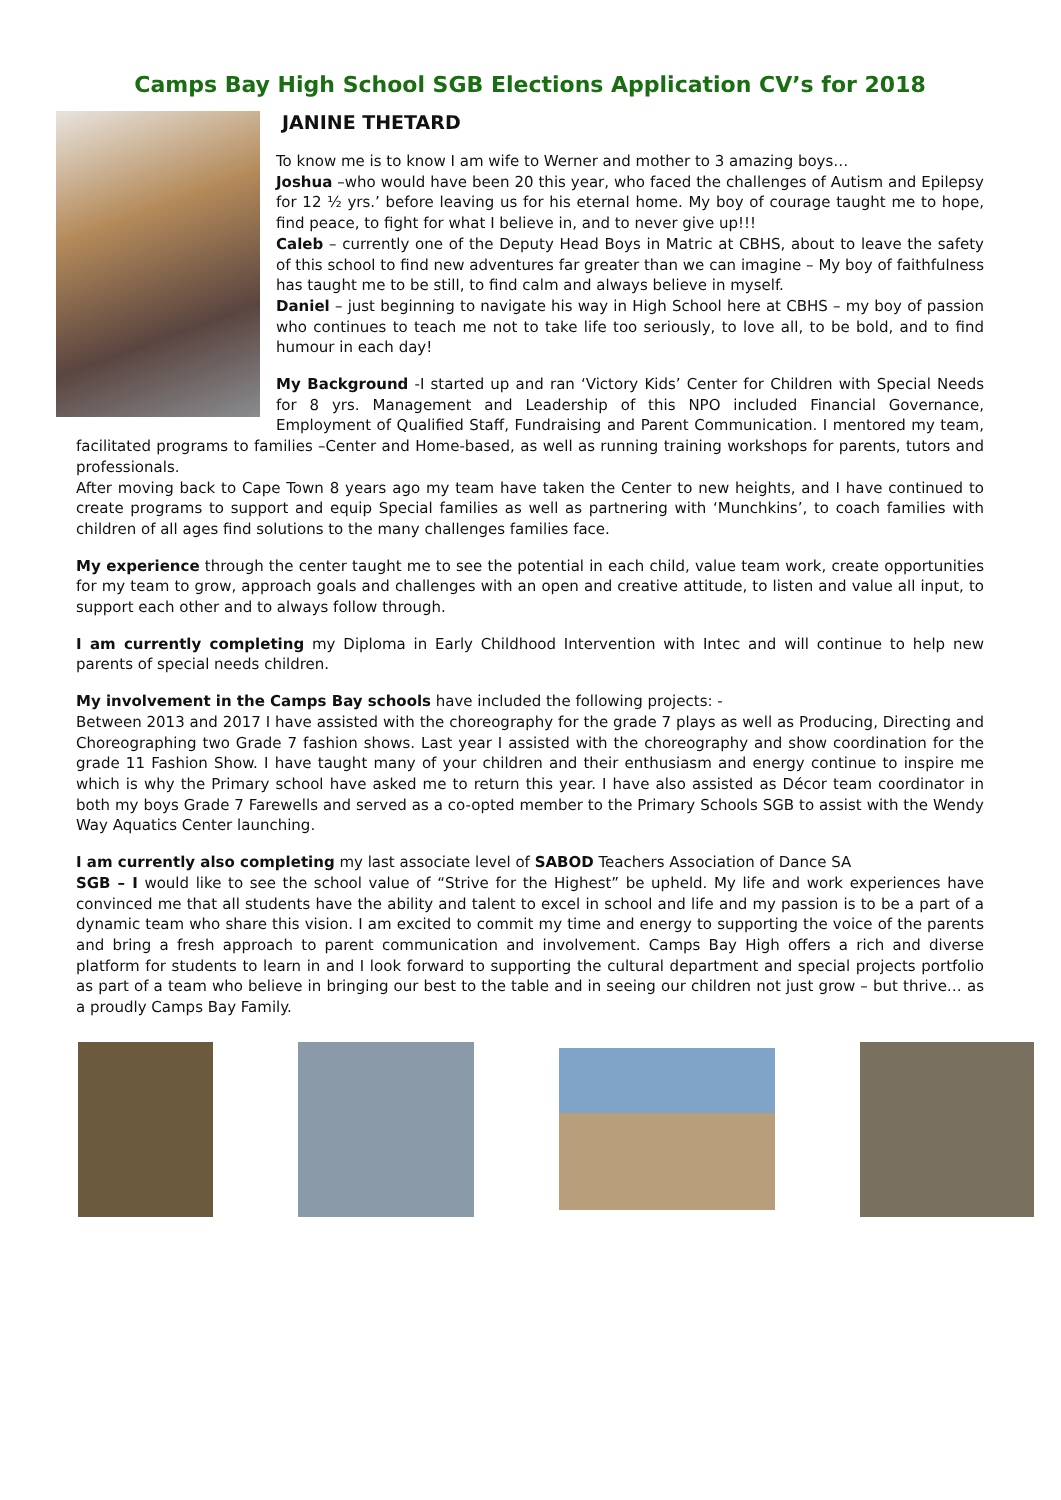Camps Bay High School SGB Elections Application CV’s for 2018
JANINE THETARD
To know me is to know I am wife to Werner and mother to 3 amazing boys…
Joshua –who would have been 20 this year, who faced the challenges of Autism and Epilepsy for 12 ½ yrs.’ before leaving us for his eternal home. My boy of courage taught me to hope, find peace, to fight for what I believe in, and to never give up!!!
Caleb – currently one of the Deputy Head Boys in Matric at CBHS, about to leave the safety of this school to find new adventures far greater than we can imagine – My boy of faithfulness has taught me to be still, to find calm and always believe in myself.
Daniel – just beginning to navigate his way in High School here at CBHS – my boy of passion who continues to teach me not to take life too seriously, to love all, to be bold, and to find humour in each day!
My Background -I started up and ran ‘Victory Kids’ Center for Children with Special Needs for 8 yrs. Management and Leadership of this NPO included Financial Governance, Employment of Qualified Staff, Fundraising and Parent Communication. I mentored my team, facilitated programs to families –Center and Home-based, as well as running training workshops for parents, tutors and professionals.
After moving back to Cape Town 8 years ago my team have taken the Center to new heights, and I have continued to create programs to support and equip Special families as well as partnering with ‘Munchkins’, to coach families with children of all ages find solutions to the many challenges families face.
My experience through the center taught me to see the potential in each child, value team work, create opportunities for my team to grow, approach goals and challenges with an open and creative attitude, to listen and value all input, to support each other and to always follow through.
I am currently completing my Diploma in Early Childhood Intervention with Intec and will continue to help new parents of special needs children.
My involvement in the Camps Bay schools have included the following projects: -
Between 2013 and 2017 I have assisted with the choreography for the grade 7 plays as well as Producing, Directing and Choreographing two Grade 7 fashion shows. Last year I assisted with the choreography and show coordination for the grade 11 Fashion Show. I have taught many of your children and their enthusiasm and energy continue to inspire me which is why the Primary school have asked me to return this year. I have also assisted as Décor team coordinator in both my boys Grade 7 Farewells and served as a co-opted member to the Primary Schools SGB to assist with the Wendy Way Aquatics Center launching.
I am currently also completing my last associate level of SABOD Teachers Association of Dance SA
SGB – I would like to see the school value of “Strive for the Highest” be upheld. My life and work experiences have convinced me that all students have the ability and talent to excel in school and life and my passion is to be a part of a dynamic team who share this vision. I am excited to commit my time and energy to supporting the voice of the parents and bring a fresh approach to parent communication and involvement. Camps Bay High offers a rich and diverse platform for students to learn in and I look forward to supporting the cultural department and special projects portfolio as part of a team who believe in bringing our best to the table and in seeing our children not just grow – but thrive… as a proudly Camps Bay Family.